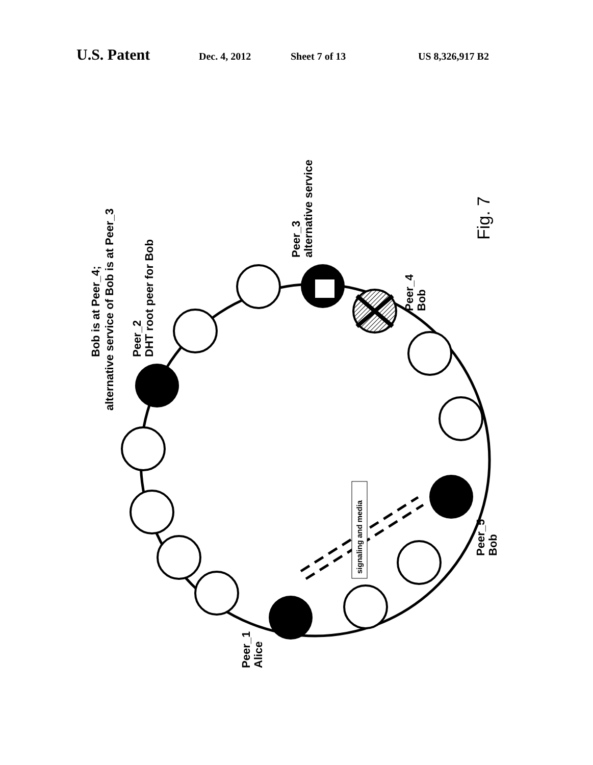U.S. Patent Dec. 4, 2012 Sheet 7 of 13 US 8,326,917 B2
signaling and media
Bob is at Peer_4;
alternative service of Bob is at Peer_3
Peer_2
DHT root peer for Bob
Peer_3
alternative service
Peer_4
Bob
Peer_5
Bob
Peer_1
Alice
Fig. 7